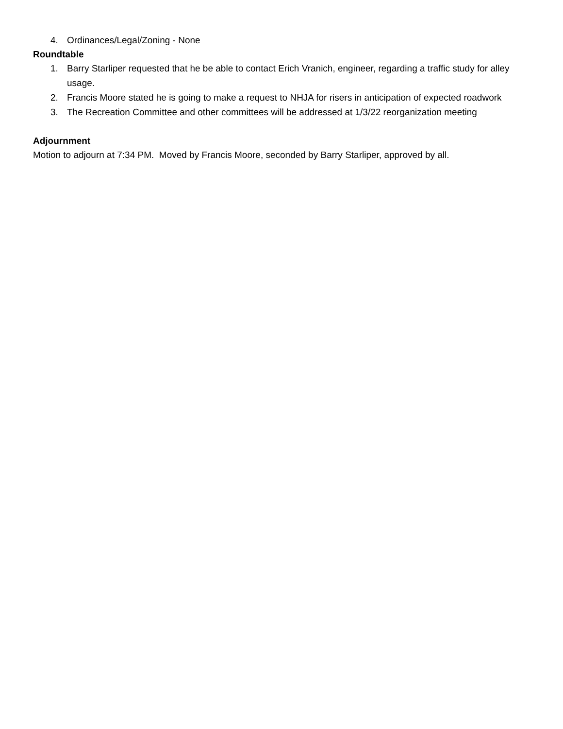4. Ordinances/Legal/Zoning - None
Roundtable
1. Barry Starliper requested that he be able to contact Erich Vranich, engineer, regarding a traffic study for alley usage.
2. Francis Moore stated he is going to make a request to NHJA for risers in anticipation of expected roadwork
3. The Recreation Committee and other committees will be addressed at 1/3/22 reorganization meeting
Adjournment
Motion to adjourn at 7:34 PM. Moved by Francis Moore, seconded by Barry Starliper, approved by all.